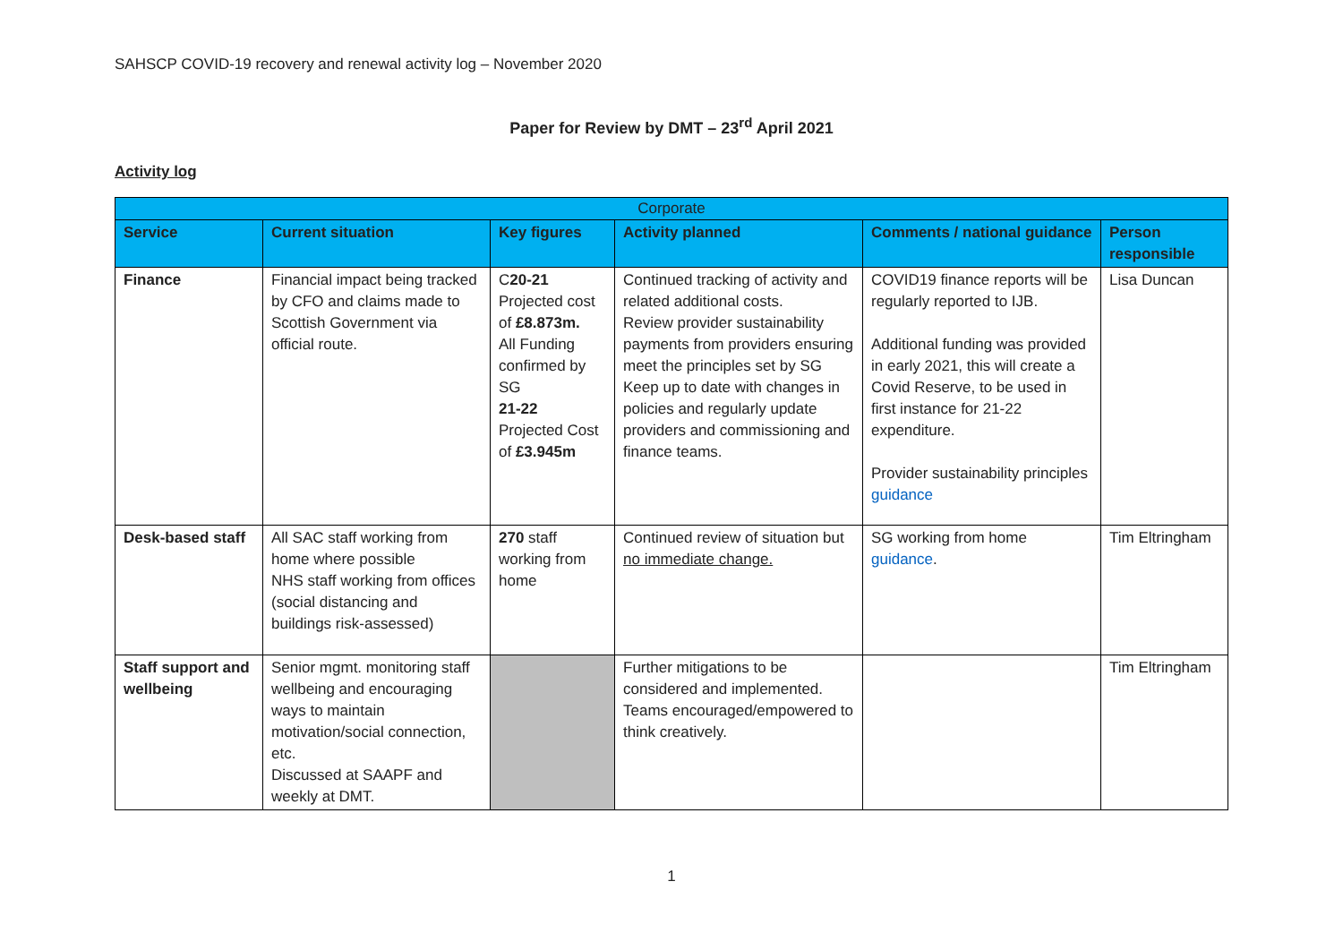SAHSCP COVID-19 recovery and renewal activity log – November 2020
Paper for Review by DMT – 23<sup>rd</sup> April 2021
Activity log
| Corporate | | | | | |
| --- | --- | --- | --- | --- | --- |
| Service | Current situation | Key figures | Activity planned | Comments / national guidance | Person responsible |
| Finance | Financial impact being tracked by CFO and claims made to Scottish Government via official route. | C 20-21 Projected cost of £8.873m. All Funding confirmed by SG 21-22 Projected Cost of £3.945m | Continued tracking of activity and related additional costs. Review provider sustainability payments from providers ensuring meet the principles set by SG Keep up to date with changes in policies and regularly update providers and commissioning and finance teams. | COVID19 finance reports will be regularly reported to IJB. Additional funding was provided in early 2021, this will create a Covid Reserve, to be used in first instance for 21-22 expenditure. Provider sustainability principles guidance | Lisa Duncan |
| Desk-based staff | All SAC staff working from home where possible NHS staff working from offices (social distancing and buildings risk-assessed) | 270 staff working from home | Continued review of situation but no immediate change. | SG working from home guidance . | Tim Eltringham |
| Staff support and wellbeing | Senior mgmt. monitoring staff wellbeing and encouraging ways to maintain motivation/social connection, etc. Discussed at SAAPF and weekly at DMT. | | Further mitigations to be considered and implemented. Teams encouraged/empowered to think creatively. | | Tim Eltringham |
1